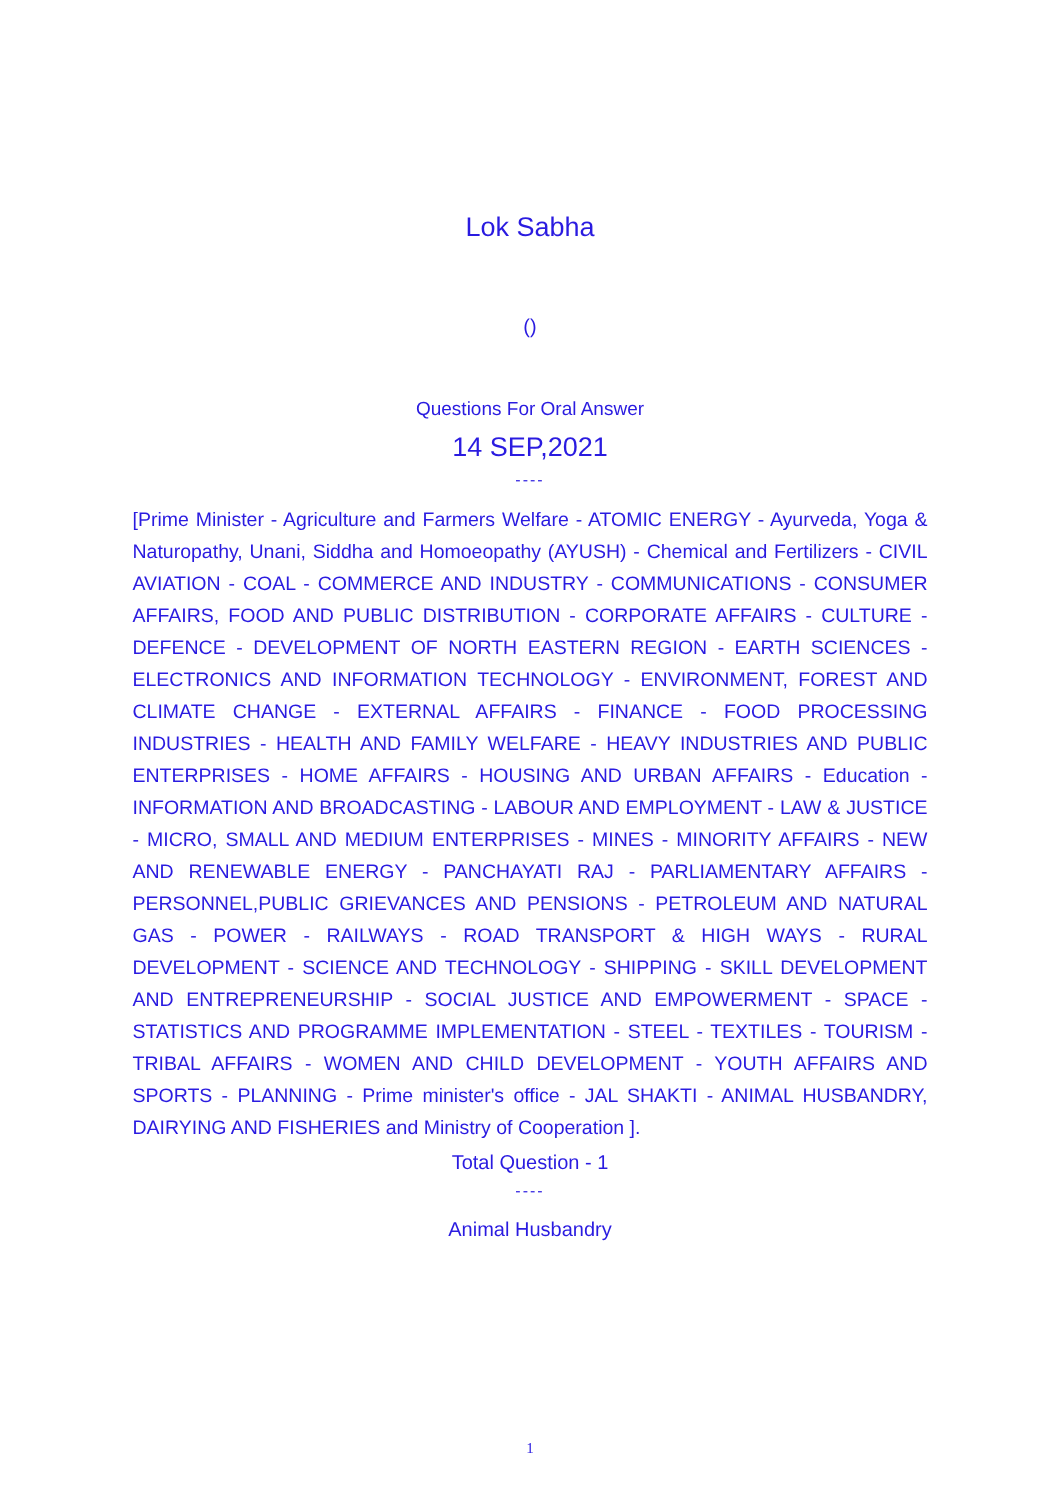Lok Sabha
()
Questions For Oral Answer
14 SEP,2021
----
[Prime Minister - Agriculture and Farmers Welfare - ATOMIC ENERGY - Ayurveda, Yoga & Naturopathy, Unani, Siddha and Homoeopathy (AYUSH) - Chemical and Fertilizers - CIVIL AVIATION - COAL - COMMERCE AND INDUSTRY - COMMUNICATIONS - CONSUMER AFFAIRS, FOOD AND PUBLIC DISTRIBUTION - CORPORATE AFFAIRS - CULTURE - DEFENCE - DEVELOPMENT OF NORTH EASTERN REGION - EARTH SCIENCES - ELECTRONICS AND INFORMATION TECHNOLOGY - ENVIRONMENT, FOREST AND CLIMATE CHANGE - EXTERNAL AFFAIRS - FINANCE - FOOD PROCESSING INDUSTRIES - HEALTH AND FAMILY WELFARE - HEAVY INDUSTRIES AND PUBLIC ENTERPRISES - HOME AFFAIRS - HOUSING AND URBAN AFFAIRS - Education - INFORMATION AND BROADCASTING - LABOUR AND EMPLOYMENT - LAW & JUSTICE - MICRO, SMALL AND MEDIUM ENTERPRISES - MINES - MINORITY AFFAIRS - NEW AND RENEWABLE ENERGY - PANCHAYATI RAJ - PARLIAMENTARY AFFAIRS - PERSONNEL,PUBLIC GRIEVANCES AND PENSIONS - PETROLEUM AND NATURAL GAS - POWER - RAILWAYS - ROAD TRANSPORT & HIGH WAYS - RURAL DEVELOPMENT - SCIENCE AND TECHNOLOGY - SHIPPING - SKILL DEVELOPMENT AND ENTREPRENEURSHIP - SOCIAL JUSTICE AND EMPOWERMENT - SPACE - STATISTICS AND PROGRAMME IMPLEMENTATION - STEEL - TEXTILES - TOURISM - TRIBAL AFFAIRS - WOMEN AND CHILD DEVELOPMENT - YOUTH AFFAIRS AND SPORTS - PLANNING - Prime minister's office - JAL SHAKTI - ANIMAL HUSBANDRY, DAIRYING AND FISHERIES and Ministry of Cooperation ].
Total Question - 1
----
Animal Husbandry
1